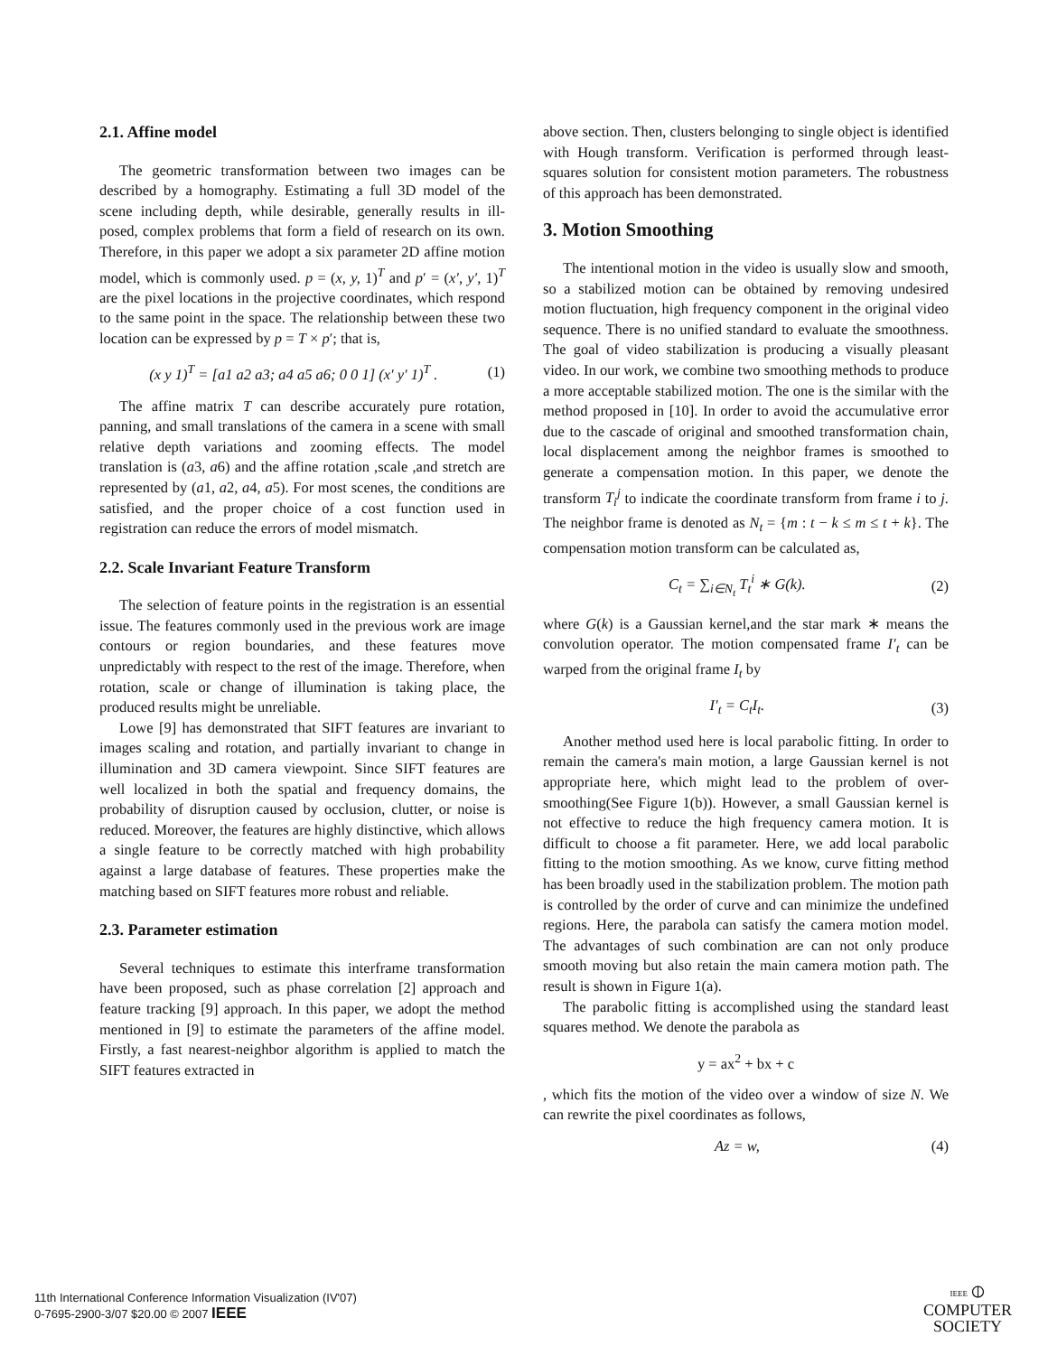2.1. Affine model
The geometric transformation between two images can be described by a homography. Estimating a full 3D model of the scene including depth, while desirable, generally results in ill-posed, complex problems that form a field of research on its own. Therefore, in this paper we adopt a six parameter 2D affine motion model, which is commonly used. p = (x, y, 1)<sup>T</sup> and p′ = (x′, y′, 1)<sup>T</sup> are the pixel locations in the projective coordinates, which respond to the same point in the space. The relationship between these two location can be expressed by p = T × p′; that is,
(x y 1)<sup>T</sup> = [a1 a2 a3; a4 a5 a6; 0 0 1] (x′ y′ 1)<sup>T</sup> . (1)
The affine matrix T can describe accurately pure rotation, panning, and small translations of the camera in a scene with small relative depth variations and zooming effects. The model translation is (a3, a6) and the affine rotation ,scale ,and stretch are represented by (a1, a2, a4, a5). For most scenes, the conditions are satisfied, and the proper choice of a cost function used in registration can reduce the errors of model mismatch.
2.2. Scale Invariant Feature Transform
The selection of feature points in the registration is an essential issue. The features commonly used in the previous work are image contours or region boundaries, and these features move unpredictably with respect to the rest of the image. Therefore, when rotation, scale or change of illumination is taking place, the produced results might be unreliable.
Lowe [9] has demonstrated that SIFT features are invariant to images scaling and rotation, and partially invariant to change in illumination and 3D camera viewpoint. Since SIFT features are well localized in both the spatial and frequency domains, the probability of disruption caused by occlusion, clutter, or noise is reduced. Moreover, the features are highly distinctive, which allows a single feature to be correctly matched with high probability against a large database of features. These properties make the matching based on SIFT features more robust and reliable.
2.3. Parameter estimation
Several techniques to estimate this interframe transformation have been proposed, such as phase correlation [2] approach and feature tracking [9] approach. In this paper, we adopt the method mentioned in [9] to estimate the parameters of the affine model. Firstly, a fast nearest-neighbor algorithm is applied to match the SIFT features extracted in
above section. Then, clusters belonging to single object is identified with Hough transform. Verification is performed through least-squares solution for consistent motion parameters. The robustness of this approach has been demonstrated.
3. Motion Smoothing
The intentional motion in the video is usually slow and smooth, so a stabilized motion can be obtained by removing undesired motion fluctuation, high frequency component in the original video sequence. There is no unified standard to evaluate the smoothness. The goal of video stabilization is producing a visually pleasant video. In our work, we combine two smoothing methods to produce a more acceptable stabilized motion. The one is the similar with the method proposed in [10]. In order to avoid the accumulative error due to the cascade of original and smoothed transformation chain, local displacement among the neighbor frames is smoothed to generate a compensation motion. In this paper, we denote the transform T<sub>i</sub><sup>j</sup> to indicate the coordinate transform from frame i to j. The neighbor frame is denoted as N<sub>t</sub> = {m : t − k ≤ m ≤ t + k}. The compensation motion transform can be calculated as,
C<sub>t</sub> = ∑<sub>i∈N<sub>t</sub></sub> T<sub>t</sub><sup>i</sup> ∗ G(k). (2)
where G(k) is a Gaussian kernel,and the star mark ∗ means the convolution operator. The motion compensated frame I′<sub>t</sub> can be warped from the original frame I<sub>t</sub> by
I′<sub>t</sub> = C<sub>t</sub>I<sub>t</sub>. (3)
Another method used here is local parabolic fitting. In order to remain the camera's main motion, a large Gaussian kernel is not appropriate here, which might lead to the problem of over-smoothing(See Figure 1(b)). However, a small Gaussian kernel is not effective to reduce the high frequency camera motion. It is difficult to choose a fit parameter. Here, we add local parabolic fitting to the motion smoothing. As we know, curve fitting method has been broadly used in the stabilization problem. The motion path is controlled by the order of curve and can minimize the undefined regions. Here, the parabola can satisfy the camera motion model. The advantages of such combination are can not only produce smooth moving but also retain the main camera motion path. The result is shown in Figure 1(a).
The parabolic fitting is accomplished using the standard least squares method. We denote the parabola as
y = ax<sup>2</sup> + bx + c
, which fits the motion of the video over a window of size N. We can rewrite the pixel coordinates as follows,
Az = w, (4)
11th International Conference Information Visualization (IV'07)
0-7695-2900-3/07 $20.00 © 2007 IEEE
IEEE ⦶
COMPUTER
SOCIETY